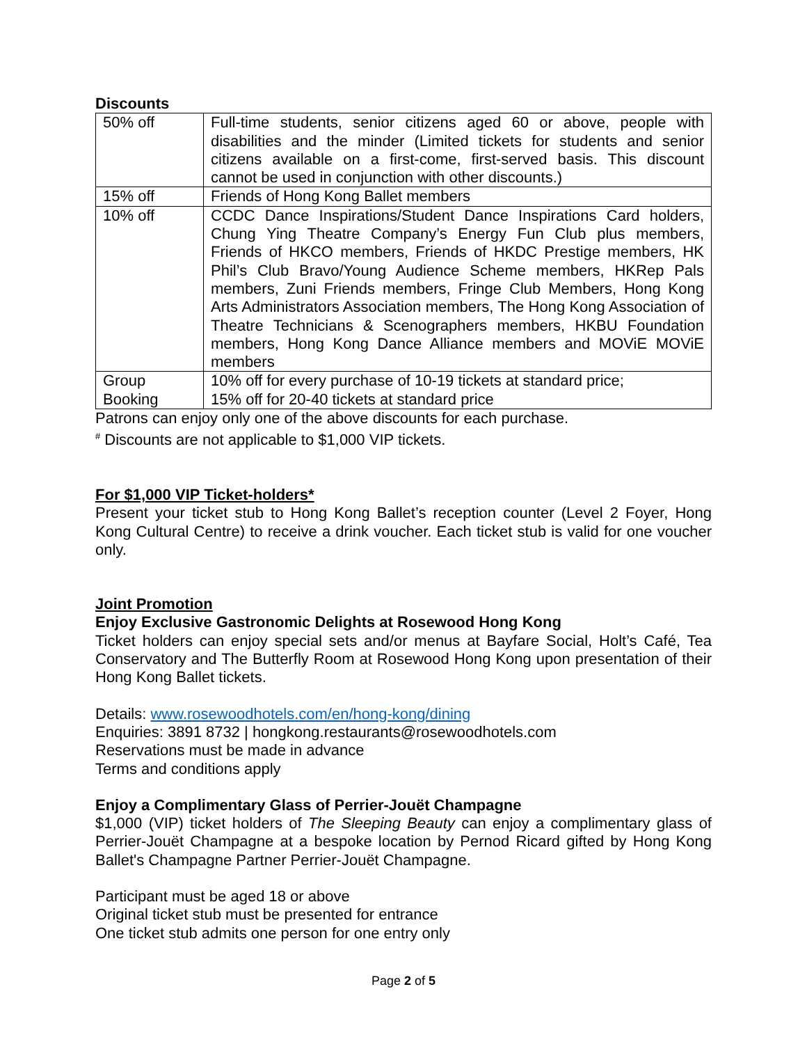Discounts
| 50% off | Full-time students, senior citizens aged 60 or above, people with disabilities and the minder (Limited tickets for students and senior citizens available on a first-come, first-served basis. This discount cannot be used in conjunction with other discounts.) |
| 15% off | Friends of Hong Kong Ballet members |
| 10% off | CCDC Dance Inspirations/Student Dance Inspirations Card holders, Chung Ying Theatre Company’s Energy Fun Club plus members, Friends of HKCO members, Friends of HKDC Prestige members, HK Phil’s Club Bravo/Young Audience Scheme members, HKRep Pals members, Zuni Friends members, Fringe Club Members, Hong Kong Arts Administrators Association members, The Hong Kong Association of Theatre Technicians & Scenographers members, HKBU Foundation members, Hong Kong Dance Alliance members and MOViE MOViE members |
| Group Booking | 10% off for every purchase of 10-19 tickets at standard price; 15% off for 20-40 tickets at standard price |
Patrons can enjoy only one of the above discounts for each purchase.
<sup>#</sup> Discounts are not applicable to $1,000 VIP tickets.
For $1,000 VIP Ticket-holders*
Present your ticket stub to Hong Kong Ballet’s reception counter (Level 2 Foyer, Hong Kong Cultural Centre) to receive a drink voucher. Each ticket stub is valid for one voucher only.
Joint Promotion
Enjoy Exclusive Gastronomic Delights at Rosewood Hong Kong
Ticket holders can enjoy special sets and/or menus at Bayfare Social, Holt’s Café, Tea Conservatory and The Butterfly Room at Rosewood Hong Kong upon presentation of their Hong Kong Ballet tickets.
Details: www.rosewoodhotels.com/en/hong-kong/dining
Enquiries: 3891 8732 | hongkong.restaurants@rosewoodhotels.com
Reservations must be made in advance
Terms and conditions apply
Enjoy a Complimentary Glass of Perrier-Jouët Champagne
$1,000 (VIP) ticket holders of The Sleeping Beauty can enjoy a complimentary glass of Perrier-Jouët Champagne at a bespoke location by Pernod Ricard gifted by Hong Kong Ballet's Champagne Partner Perrier-Jouët Champagne.
Participant must be aged 18 or above
Original ticket stub must be presented for entrance
One ticket stub admits one person for one entry only
Page 2 of 5